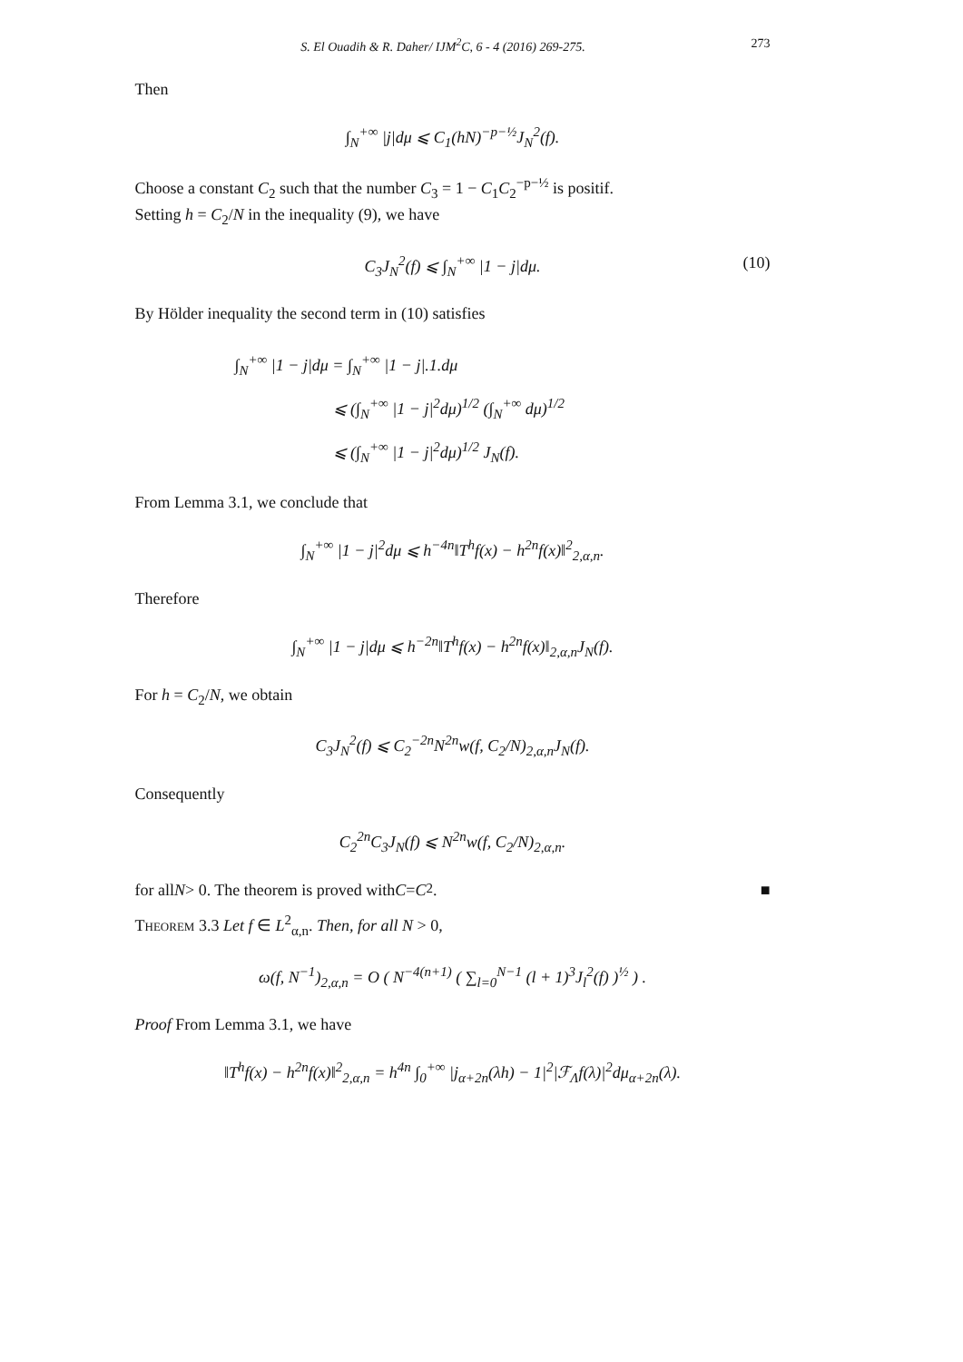S. El Ouadih & R. Daher/ IJM<sup>2</sup>C, 6 - 4 (2016) 269-275. 273
Then
∫<sub>N</sub><sup>+∞</sup> |j|dμ ⩽ C<sub>1</sub>(hN)<sup>−p−½</sup>J<sub>N</sub><sup>2</sup>(f).
Choose a constant C<sub>2</sub> such that the number C<sub>3</sub> = 1 − C<sub>1</sub>C<sub>2</sub><sup>−p−½</sup> is positif.
Setting h = C<sub>2</sub>/N in the inequality (9), we have
C<sub>3</sub>J<sub>N</sub><sup>2</sup>(f) ⩽ ∫<sub>N</sub><sup>+∞</sup> |1 − j|dμ. (10)
By Hölder inequality the second term in (10) satisfies
∫<sub>N</sub><sup>+∞</sup> |1 − j|dμ = ∫<sub>N</sub><sup>+∞</sup> |1 − j|.1.dμ
      ⩽ (∫<sub>N</sub><sup>+∞</sup> |1 − j|<sup>2</sup>dμ)<sup>1/2</sup> (∫<sub>N</sub><sup>+∞</sup> dμ)<sup>1/2</sup>
      ⩽ (∫<sub>N</sub><sup>+∞</sup> |1 − j|<sup>2</sup>dμ)<sup>1/2</sup> J<sub>N</sub>(f).
From Lemma 3.1, we conclude that
∫<sub>N</sub><sup>+∞</sup> |1 − j|<sup>2</sup>dμ ⩽ h<sup>−4n</sup>‖T<sup>h</sup>f(x) − h<sup>2n</sup>f(x)‖<sup>2</sup><sub>2,α,n</sub>.
Therefore
∫<sub>N</sub><sup>+∞</sup> |1 − j|dμ ⩽ h<sup>−2n</sup>‖T<sup>h</sup>f(x) − h<sup>2n</sup>f(x)‖<sub>2,α,n</sub>J<sub>N</sub>(f).
For h = C<sub>2</sub>/N, we obtain
C<sub>3</sub>J<sub>N</sub><sup>2</sup>(f) ⩽ C<sub>2</sub><sup>−2n</sup>N<sup>2n</sup>w(f, C<sub>2</sub>/N)<sub>2,α,n</sub>J<sub>N</sub>(f).
Consequently
C<sub>2</sub><sup>2n</sup>C<sub>3</sub>J<sub>N</sub>(f) ⩽ N<sup>2n</sup>w(f, C<sub>2</sub>/N)<sub>2,α,n</sub>.
for all N > 0. The theorem is proved with C = C<sub>2</sub>. ■
Theorem 3.3 Let f ∈ L<sup>2</sup><sub>α,n</sub>. Then, for all N > 0,
ω(f, N<sup>−1</sup>)<sub>2,α,n</sub> = O ( N<sup>−4(n+1)</sup> ( ∑<sub>l=0</sub><sup>N−1</sup> (l + 1)<sup>3</sup>J<sub>l</sub><sup>2</sup>(f) )<sup>½</sup> ) .
Proof From Lemma 3.1, we have
‖T<sup>h</sup>f(x) − h<sup>2n</sup>f(x)‖<sup>2</sup><sub>2,α,n</sub> = h<sup>4n</sup> ∫<sub>0</sub><sup>+∞</sup> |j<sub>α+2n</sub>(λh) − 1|<sup>2</sup>|ℱ<sub>Λ</sub>f(λ)|<sup>2</sup>dμ<sub>α+2n</sub>(λ).